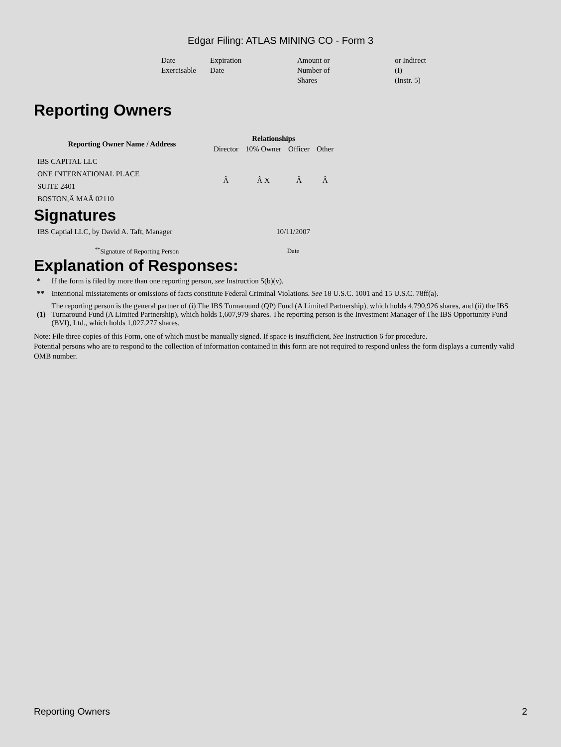Edgar Filing: ATLAS MINING CO - Form 3
| Date Exercisable | Expiration Date | Amount or Number of Shares | or Indirect (I) (Instr. 5) |
Reporting Owners
| Reporting Owner Name / Address | Relationships | | | |
| --- | --- | --- | --- | --- |
| | Director | 10% Owner | Officer | Other |
| IBS CAPITAL LLC ONE INTERNATIONAL PLACE SUITE 2401 BOSTON,Â MAÂ 02110 | Â | Â X | Â | Â |
Signatures
| IBS Captial LLC, by David A. Taft, Manager | 10/11/2007 |
| <sup>**</sup> Signature of Reporting Person | Date |
Explanation of Responses:
| * | If the form is filed by more than one reporting person, see Instruction 5(b)(v). |
| ** | Intentional misstatements or omissions of facts constitute Federal Criminal Violations. See 18 U.S.C. 1001 and 15 U.S.C. 78ff(a). |
| (1) | The reporting person is the general partner of (i) The IBS Turnaround (QP) Fund (A Limited Partnership), which holds 4,790,926 shares, and (ii) the IBS Turnaround Fund (A Limited Partnership), which holds 1,607,979 shares. The reporting person is the Investment Manager of The IBS Opportunity Fund (BVI), Ltd., which holds 1,027,277 shares. |
Note: File three copies of this Form, one of which must be manually signed. If space is insufficient, See Instruction 6 for procedure.
Potential persons who are to respond to the collection of information contained in this form are not required to respond unless the form displays a currently valid OMB number.
Reporting Owners 2